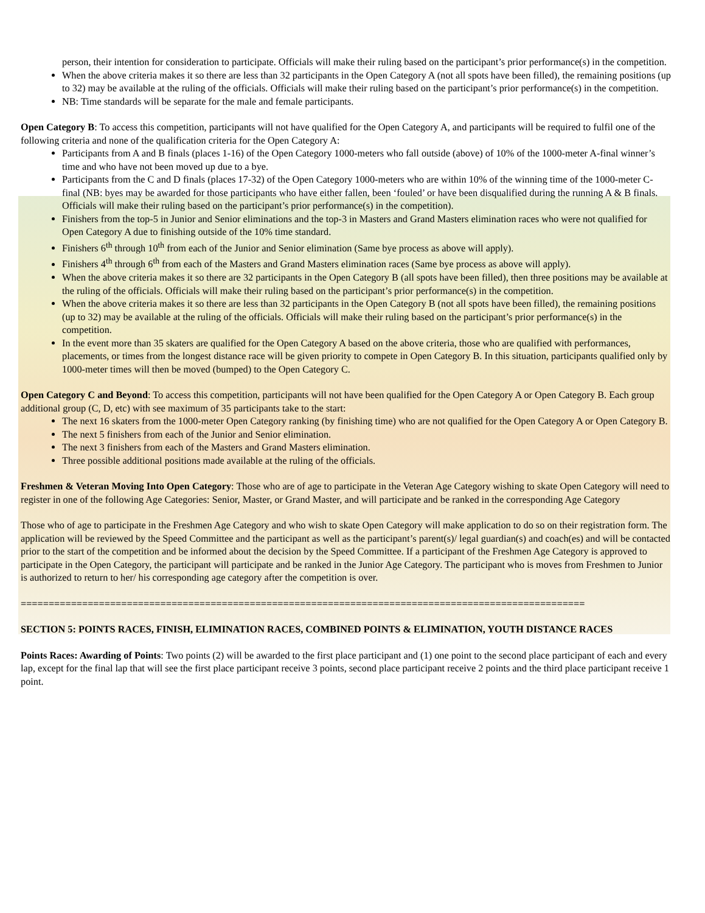person, their intention for consideration to participate. Officials will make their ruling based on the participant’s prior performance(s) in the competition.
When the above criteria makes it so there are less than 32 participants in the Open Category A (not all spots have been filled), the remaining positions (up to 32) may be available at the ruling of the officials. Officials will make their ruling based on the participant’s prior performance(s) in the competition.
NB: Time standards will be separate for the male and female participants.
Open Category B: To access this competition, participants will not have qualified for the Open Category A, and participants will be required to fulfil one of the following criteria and none of the qualification criteria for the Open Category A:
Participants from A and B finals (places 1-16) of the Open Category 1000-meters who fall outside (above) of 10% of the 1000-meter A-final winner’s time and who have not been moved up due to a bye.
Participants from the C and D finals (places 17-32) of the Open Category 1000-meters who are within 10% of the winning time of the 1000-meter C-final (NB: byes may be awarded for those participants who have either fallen, been ‘fouled’ or have been disqualified during the running A & B finals. Officials will make their ruling based on the participant’s prior performance(s) in the competition).
Finishers from the top-5 in Junior and Senior eliminations and the top-3 in Masters and Grand Masters elimination races who were not qualified for Open Category A due to finishing outside of the 10% time standard.
Finishers 6<sup>th</sup> through 10<sup>th</sup> from each of the Junior and Senior elimination (Same bye process as above will apply).
Finishers 4<sup>th</sup> through 6<sup>th</sup> from each of the Masters and Grand Masters elimination races (Same bye process as above will apply).
When the above criteria makes it so there are 32 participants in the Open Category B (all spots have been filled), then three positions may be available at the ruling of the officials. Officials will make their ruling based on the participant’s prior performance(s) in the competition.
When the above criteria makes it so there are less than 32 participants in the Open Category B (not all spots have been filled), the remaining positions (up to 32) may be available at the ruling of the officials. Officials will make their ruling based on the participant’s prior performance(s) in the competition.
In the event more than 35 skaters are qualified for the Open Category A based on the above criteria, those who are qualified with performances, placements, or times from the longest distance race will be given priority to compete in Open Category B. In this situation, participants qualified only by 1000-meter times will then be moved (bumped) to the Open Category C.
Open Category C and Beyond: To access this competition, participants will not have been qualified for the Open Category A or Open Category B. Each group additional group (C, D, etc) with see maximum of 35 participants take to the start:
The next 16 skaters from the 1000-meter Open Category ranking (by finishing time) who are not qualified for the Open Category A or Open Category B.
The next 5 finishers from each of the Junior and Senior elimination.
The next 3 finishers from each of the Masters and Grand Masters elimination.
Three possible additional positions made available at the ruling of the officials.
Freshmen & Veteran Moving Into Open Category: Those who are of age to participate in the Veteran Age Category wishing to skate Open Category will need to register in one of the following Age Categories: Senior, Master, or Grand Master, and will participate and be ranked in the corresponding Age Category
Those who of age to participate in the Freshmen Age Category and who wish to skate Open Category will make application to do so on their registration form. The application will be reviewed by the Speed Committee and the participant as well as the participant’s parent(s)/ legal guardian(s) and coach(es) and will be contacted prior to the start of the competition and be informed about the decision by the Speed Committee. If a participant of the Freshmen Age Category is approved to participate in the Open Category, the participant will participate and be ranked in the Junior Age Category. The participant who is moves from Freshmen to Junior is authorized to return to her/ his corresponding age category after the competition is over.
=====================================================================================================
SECTION 5: POINTS RACES, FINISH, ELIMINATION RACES, COMBINED POINTS & ELIMINATION, YOUTH DISTANCE RACES
Points Races: Awarding of Points: Two points (2) will be awarded to the first place participant and (1) one point to the second place participant of each and every lap, except for the final lap that will see the first place participant receive 3 points, second place participant receive 2 points and the third place participant receive 1 point.